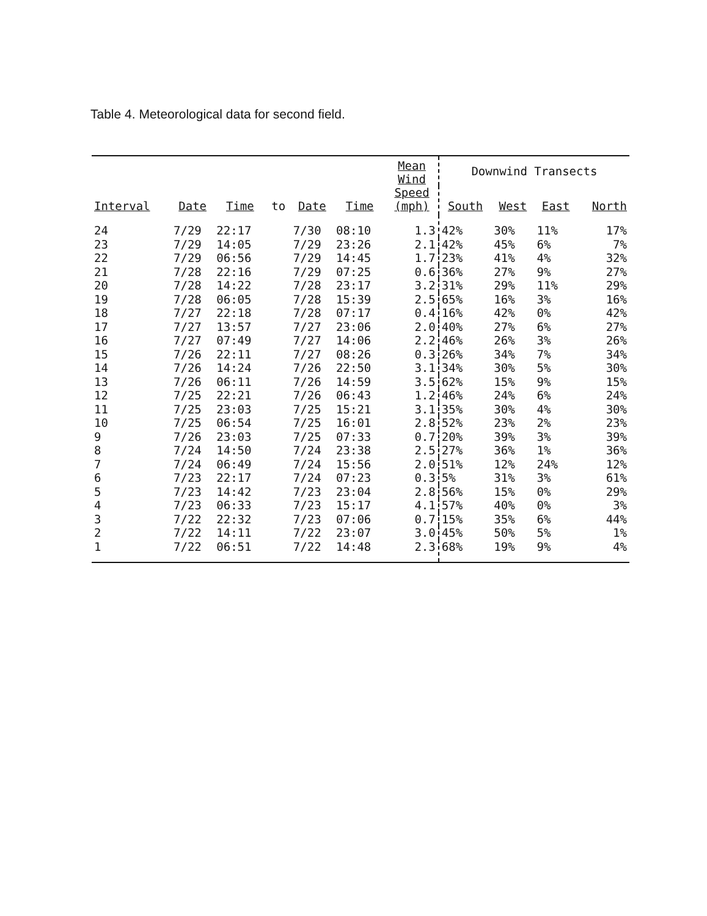Table 4. Meteorological data for second field.
| Interval | Date | Time | to | Date | Time | Mean Wind Speed (mph) | Downwind Transects | | | |
| --- | --- | --- | --- | --- | --- | --- | --- | --- | --- | --- |
| | | | | | | | South | West | East | North |
| 24 | 7/29 | 22:17 | | 7/30 | 08:10 | 1.3 | 42% | 30% | 11% | 17% |
| 23 | 7/29 | 14:05 | | 7/29 | 23:26 | 2.1 | 42% | 45% | 6% | 7% |
| 22 | 7/29 | 06:56 | | 7/29 | 14:45 | 1.7 | 23% | 41% | 4% | 32% |
| 21 | 7/28 | 22:16 | | 7/29 | 07:25 | 0.6 | 36% | 27% | 9% | 27% |
| 20 | 7/28 | 14:22 | | 7/28 | 23:17 | 3.2 | 31% | 29% | 11% | 29% |
| 19 | 7/28 | 06:05 | | 7/28 | 15:39 | 2.5 | 65% | 16% | 3% | 16% |
| 18 | 7/27 | 22:18 | | 7/28 | 07:17 | 0.4 | 16% | 42% | 0% | 42% |
| 17 | 7/27 | 13:57 | | 7/27 | 23:06 | 2.0 | 40% | 27% | 6% | 27% |
| 16 | 7/27 | 07:49 | | 7/27 | 14:06 | 2.2 | 46% | 26% | 3% | 26% |
| 15 | 7/26 | 22:11 | | 7/27 | 08:26 | 0.3 | 26% | 34% | 7% | 34% |
| 14 | 7/26 | 14:24 | | 7/26 | 22:50 | 3.1 | 34% | 30% | 5% | 30% |
| 13 | 7/26 | 06:11 | | 7/26 | 14:59 | 3.5 | 62% | 15% | 9% | 15% |
| 12 | 7/25 | 22:21 | | 7/26 | 06:43 | 1.2 | 46% | 24% | 6% | 24% |
| 11 | 7/25 | 23:03 | | 7/25 | 15:21 | 3.1 | 35% | 30% | 4% | 30% |
| 10 | 7/25 | 06:54 | | 7/25 | 16:01 | 2.8 | 52% | 23% | 2% | 23% |
| 9 | 7/26 | 23:03 | | 7/25 | 07:33 | 0.7 | 20% | 39% | 3% | 39% |
| 8 | 7/24 | 14:50 | | 7/24 | 23:38 | 2.5 | 27% | 36% | 1% | 36% |
| 7 | 7/24 | 06:49 | | 7/24 | 15:56 | 2.0 | 51% | 12% | 24% | 12% |
| 6 | 7/23 | 22:17 | | 7/24 | 07:23 | 0.3 | 5% | 31% | 3% | 61% |
| 5 | 7/23 | 14:42 | | 7/23 | 23:04 | 2.8 | 56% | 15% | 0% | 29% |
| 4 | 7/23 | 06:33 | | 7/23 | 15:17 | 4.1 | 57% | 40% | 0% | 3% |
| 3 | 7/22 | 22:32 | | 7/23 | 07:06 | 0.7 | 15% | 35% | 6% | 44% |
| 2 | 7/22 | 14:11 | | 7/22 | 23:07 | 3.0 | 45% | 50% | 5% | 1% |
| 1 | 7/22 | 06:51 | | 7/22 | 14:48 | 2.3 | 68% | 19% | 9% | 4% |